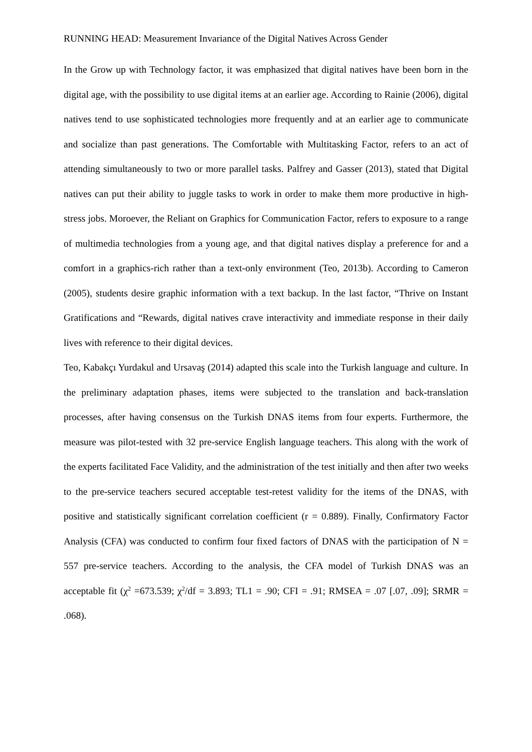RUNNING HEAD: Measurement Invariance of the Digital Natives Across Gender
In the Grow up with Technology factor, it was emphasized that digital natives have been born in the digital age, with the possibility to use digital items at an earlier age. According to Rainie (2006), digital natives tend to use sophisticated technologies more frequently and at an earlier age to communicate and socialize than past generations. The Comfortable with Multitasking Factor, refers to an act of attending simultaneously to two or more parallel tasks. Palfrey and Gasser (2013), stated that Digital natives can put their ability to juggle tasks to work in order to make them more productive in high-stress jobs. Moroever, the Reliant on Graphics for Communication Factor, refers to exposure to a range of multimedia technologies from a young age, and that digital natives display a preference for and a comfort in a graphics-rich rather than a text-only environment (Teo, 2013b). According to Cameron (2005), students desire graphic information with a text backup. In the last factor, “Thrive on Instant Gratifications and “Rewards, digital natives crave interactivity and immediate response in their daily lives with reference to their digital devices.
Teo, Kabakçı Yurdakul and Ursavaş (2014) adapted this scale into the Turkish language and culture. In the preliminary adaptation phases, items were subjected to the translation and back-translation processes, after having consensus on the Turkish DNAS items from four experts. Furthermore, the measure was pilot-tested with 32 pre-service English language teachers. This along with the work of the experts facilitated Face Validity, and the administration of the test initially and then after two weeks to the pre-service teachers secured acceptable test-retest validity for the items of the DNAS, with positive and statistically significant correlation coefficient (r = 0.889). Finally, Confirmatory Factor Analysis (CFA) was conducted to confirm four fixed factors of DNAS with the participation of N = 557 pre-service teachers. According to the analysis, the CFA model of Turkish DNAS was an acceptable fit (χ<sup>2</sup> =673.539; χ<sup>2</sup>/df = 3.893; TL1 = .90; CFI = .91; RMSEA = .07 [.07, .09]; SRMR = .068).